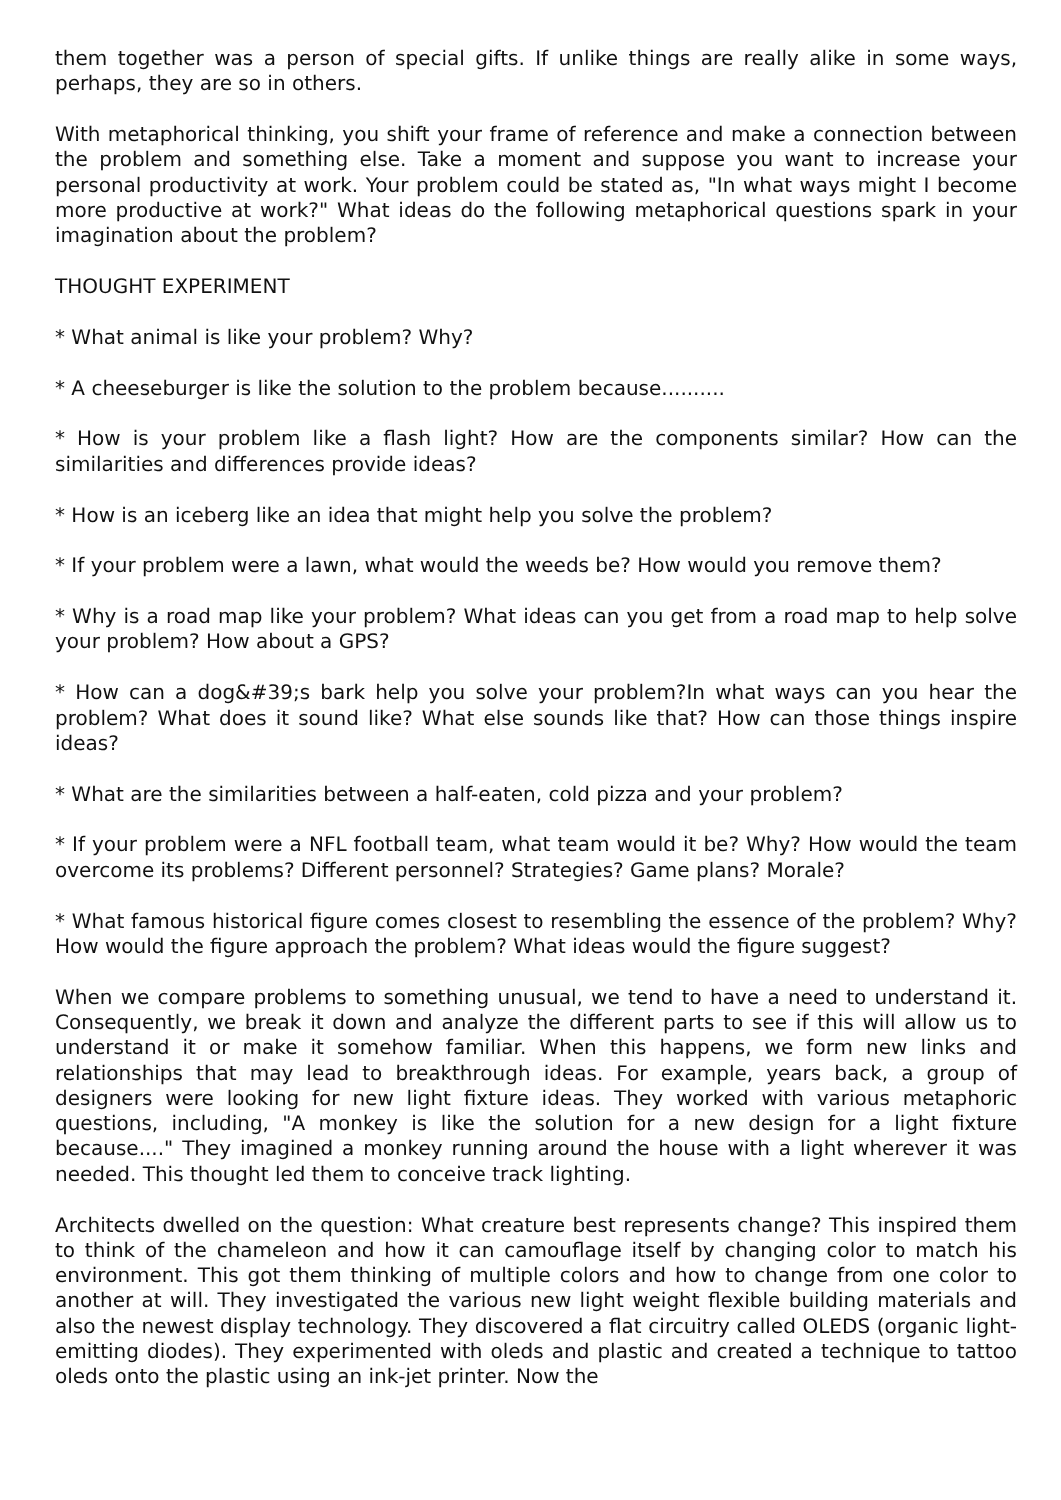them together was a person of special gifts. If unlike things are really alike in some ways, perhaps, they are so in others.
With metaphorical thinking, you shift your frame of reference and make a connection between the problem and something else. Take a moment and suppose you want to increase your personal productivity at work. Your problem could be stated as, "In what ways might I become more productive at work?" What ideas do the following metaphorical questions spark in your imagination about the problem?
THOUGHT EXPERIMENT
* What animal is like your problem? Why?
* A cheeseburger is like the solution to the problem because..........
* How is your problem like a flash light? How are the components similar? How can the similarities and differences provide ideas?
* How is an iceberg like an idea that might help you solve the problem?
* If your problem were a lawn, what would the weeds be? How would you remove them?
* Why is a road map like your problem? What ideas can you get from a road map to help solve your problem? How about a GPS?
* How can a dog&#39;s bark help you solve your problem?In what ways can you hear the problem? What does it sound like? What else sounds like that? How can those things inspire ideas?
* What are the similarities between a half-eaten, cold pizza and your problem?
* If your problem were a NFL football team, what team would it be? Why? How would the team overcome its problems? Different personnel? Strategies? Game plans? Morale?
* What famous historical figure comes closest to resembling the essence of the problem? Why? How would the figure approach the problem? What ideas would the figure suggest?
When we compare problems to something unusual, we tend to have a need to understand it. Consequently, we break it down and analyze the different parts to see if this will allow us to understand it or make it somehow familiar. When this happens, we form new links and relationships that may lead to breakthrough ideas. For example, years back, a group of designers were looking for new light fixture ideas. They worked with various metaphoric questions, including, "A monkey is like the solution for a new design for a light fixture because...." They imagined a monkey running around the house with a light wherever it was needed. This thought led them to conceive track lighting.
Architects dwelled on the question: What creature best represents change? This inspired them to think of the chameleon and how it can camouflage itself by changing color to match his environment. This got them thinking of multiple colors and how to change from one color to another at will. They investigated the various new light weight flexible building materials and also the newest display technology. They discovered a flat circuitry called OLEDS (organic light-emitting diodes). They experimented with oleds and plastic and created a technique to tattoo oleds onto the plastic using an ink-jet printer. Now the